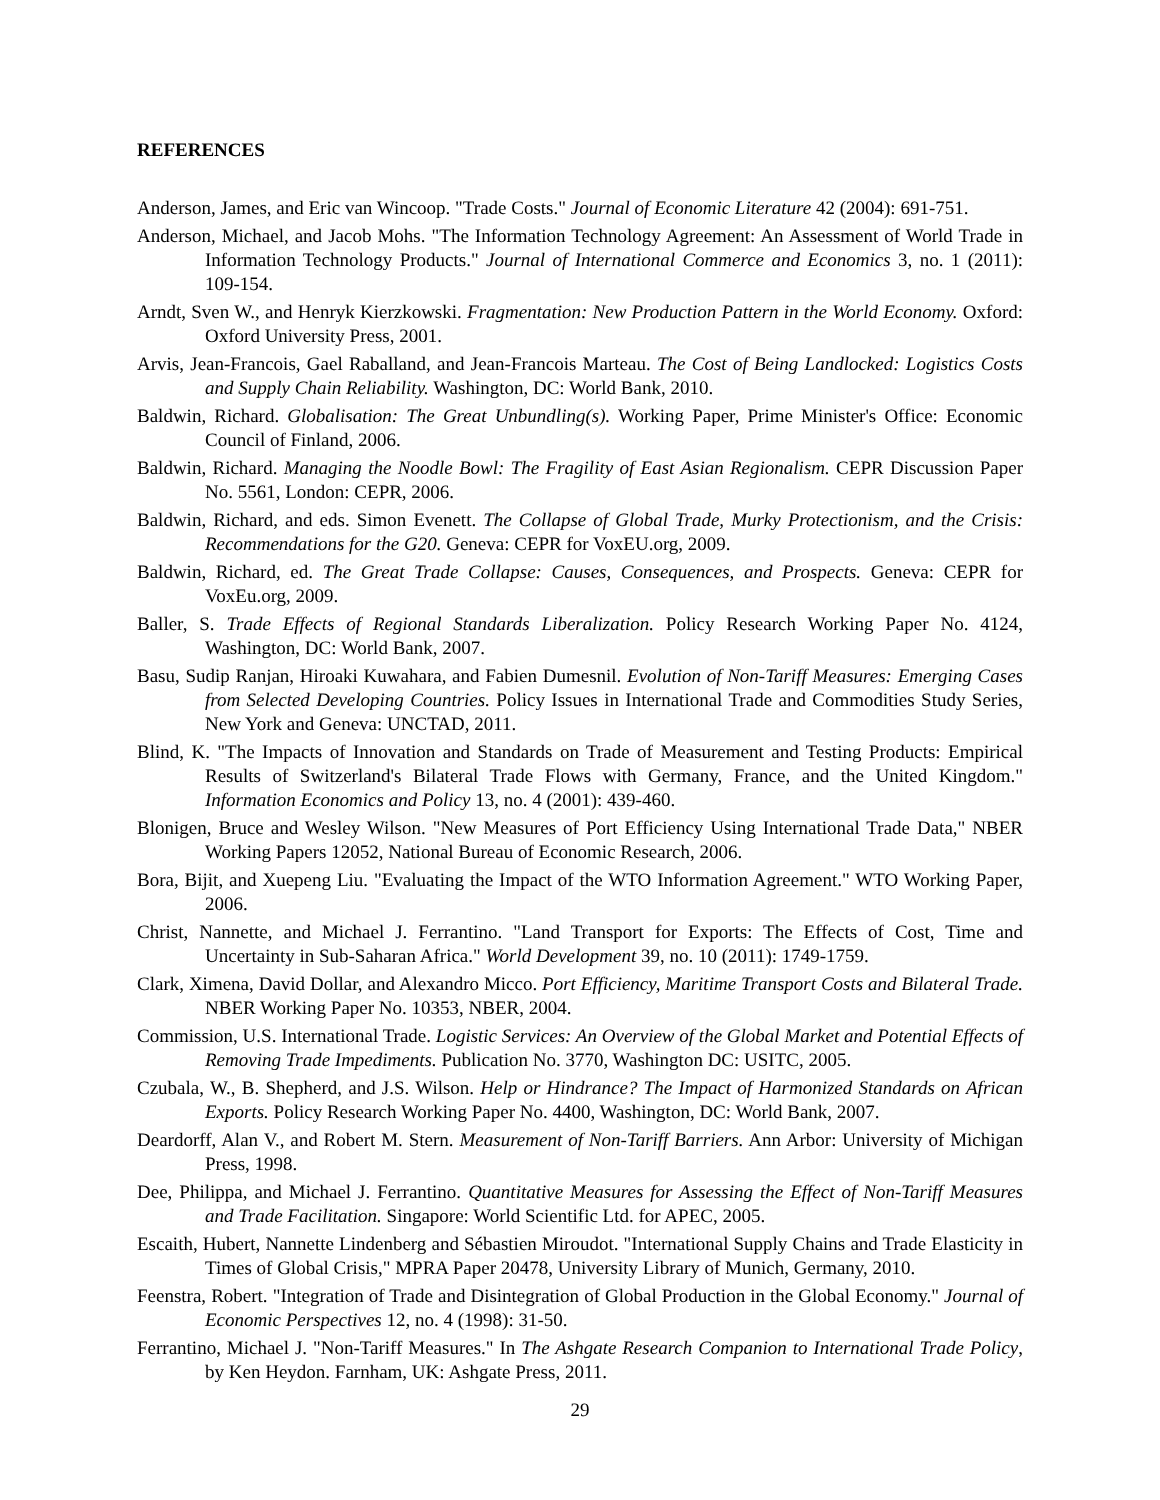REFERENCES
Anderson, James, and Eric van Wincoop. "Trade Costs." Journal of Economic Literature 42 (2004): 691-751.
Anderson, Michael, and Jacob Mohs. "The Information Technology Agreement: An Assessment of World Trade in Information Technology Products." Journal of International Commerce and Economics 3, no. 1 (2011): 109-154.
Arndt, Sven W., and Henryk Kierzkowski. Fragmentation: New Production Pattern in the World Economy. Oxford: Oxford University Press, 2001.
Arvis, Jean-Francois, Gael Raballand, and Jean-Francois Marteau. The Cost of Being Landlocked: Logistics Costs and Supply Chain Reliability. Washington, DC: World Bank, 2010.
Baldwin, Richard. Globalisation: The Great Unbundling(s). Working Paper, Prime Minister's Office: Economic Council of Finland, 2006.
Baldwin, Richard. Managing the Noodle Bowl: The Fragility of East Asian Regionalism. CEPR Discussion Paper No. 5561, London: CEPR, 2006.
Baldwin, Richard, and eds. Simon Evenett. The Collapse of Global Trade, Murky Protectionism, and the Crisis: Recommendations for the G20. Geneva: CEPR for VoxEU.org, 2009.
Baldwin, Richard, ed. The Great Trade Collapse: Causes, Consequences, and Prospects. Geneva: CEPR for VoxEu.org, 2009.
Baller, S. Trade Effects of Regional Standards Liberalization. Policy Research Working Paper No. 4124, Washington, DC: World Bank, 2007.
Basu, Sudip Ranjan, Hiroaki Kuwahara, and Fabien Dumesnil. Evolution of Non-Tariff Measures: Emerging Cases from Selected Developing Countries. Policy Issues in International Trade and Commodities Study Series, New York and Geneva: UNCTAD, 2011.
Blind, K. "The Impacts of Innovation and Standards on Trade of Measurement and Testing Products: Empirical Results of Switzerland's Bilateral Trade Flows with Germany, France, and the United Kingdom." Information Economics and Policy 13, no. 4 (2001): 439-460.
Blonigen, Bruce and Wesley Wilson. "New Measures of Port Efficiency Using International Trade Data," NBER Working Papers 12052, National Bureau of Economic Research, 2006.
Bora, Bijit, and Xuepeng Liu. "Evaluating the Impact of the WTO Information Agreement." WTO Working Paper, 2006.
Christ, Nannette, and Michael J. Ferrantino. "Land Transport for Exports: The Effects of Cost, Time and Uncertainty in Sub-Saharan Africa." World Development 39, no. 10 (2011): 1749-1759.
Clark, Ximena, David Dollar, and Alexandro Micco. Port Efficiency, Maritime Transport Costs and Bilateral Trade. NBER Working Paper No. 10353, NBER, 2004.
Commission, U.S. International Trade. Logistic Services: An Overview of the Global Market and Potential Effects of Removing Trade Impediments. Publication No. 3770, Washington DC: USITC, 2005.
Czubala, W., B. Shepherd, and J.S. Wilson. Help or Hindrance? The Impact of Harmonized Standards on African Exports. Policy Research Working Paper No. 4400, Washington, DC: World Bank, 2007.
Deardorff, Alan V., and Robert M. Stern. Measurement of Non-Tariff Barriers. Ann Arbor: University of Michigan Press, 1998.
Dee, Philippa, and Michael J. Ferrantino. Quantitative Measures for Assessing the Effect of Non-Tariff Measures and Trade Facilitation. Singapore: World Scientific Ltd. for APEC, 2005.
Escaith, Hubert, Nannette Lindenberg and Sébastien Miroudot. "International Supply Chains and Trade Elasticity in Times of Global Crisis," MPRA Paper 20478, University Library of Munich, Germany, 2010.
Feenstra, Robert. "Integration of Trade and Disintegration of Global Production in the Global Economy." Journal of Economic Perspectives 12, no. 4 (1998): 31-50.
Ferrantino, Michael J. "Non-Tariff Measures." In The Ashgate Research Companion to International Trade Policy, by Ken Heydon. Farnham, UK: Ashgate Press, 2011.
29